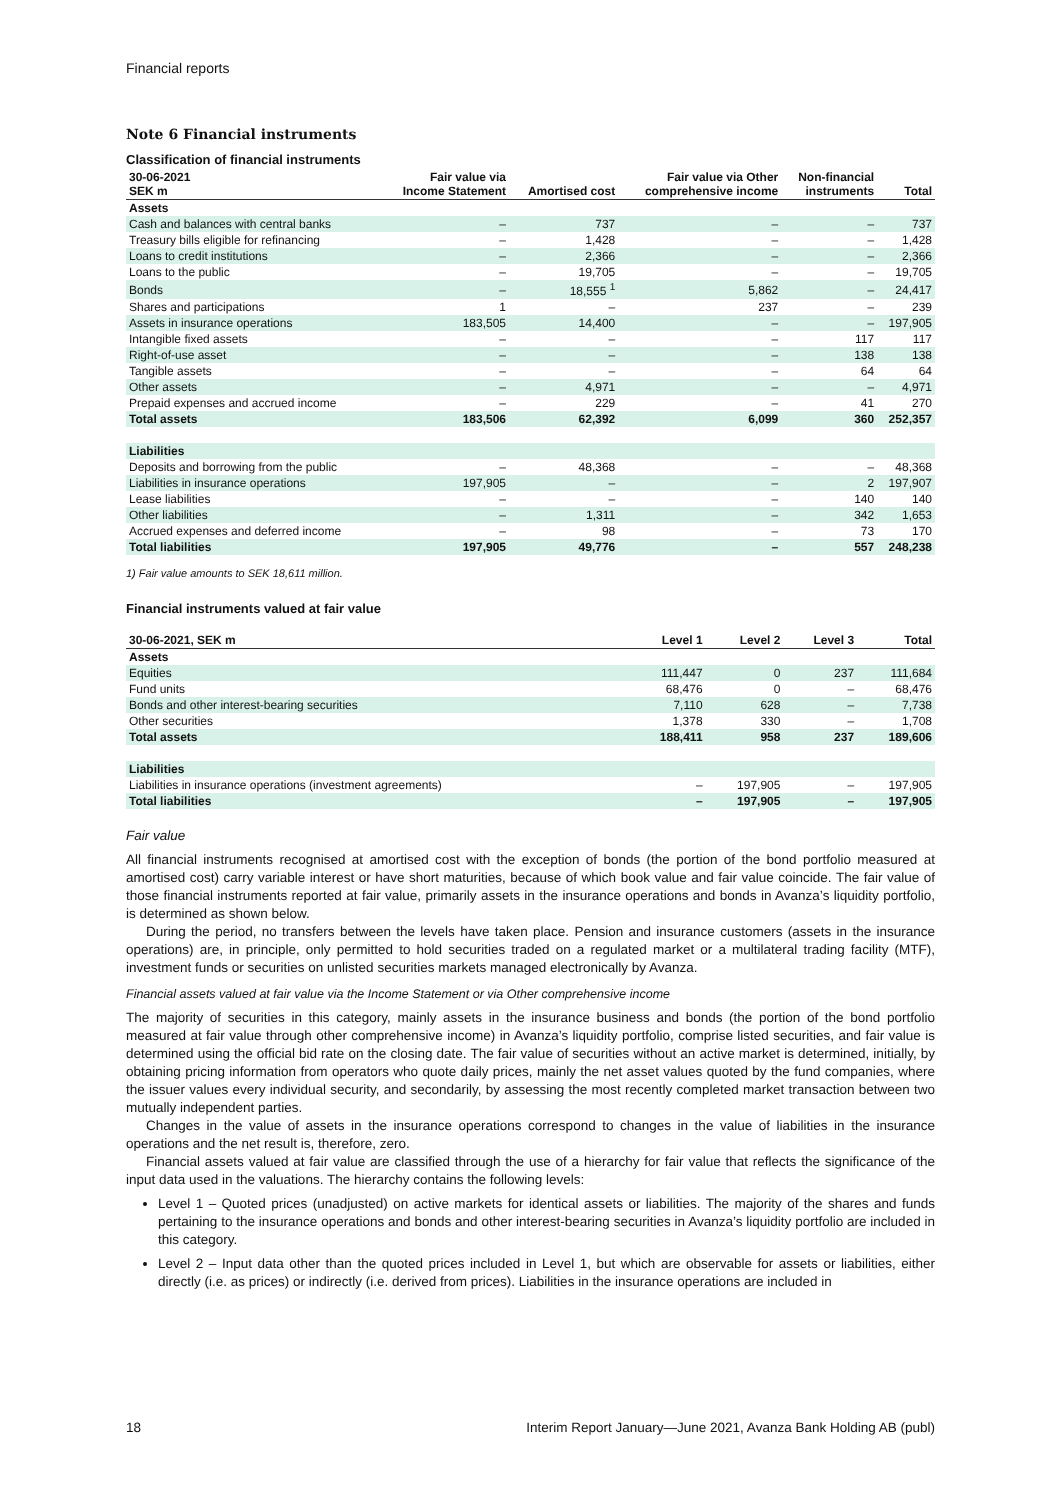Financial reports
Note 6 Financial instruments
Classification of financial instruments
| 30-06-2021 SEK m | Fair value via Income Statement | Amortised cost | Fair value via Other comprehensive income | Non-financial instruments | Total |
| --- | --- | --- | --- | --- | --- |
| Assets | | | | | |
| Cash and balances with central banks | – | 737 | – | – | 737 |
| Treasury bills eligible for refinancing | – | 1,428 | – | – | 1,428 |
| Loans to credit institutions | – | 2,366 | – | – | 2,366 |
| Loans to the public | – | 19,705 | – | – | 19,705 |
| Bonds | – | 18,555 <sup>1</sup> | 5,862 | – | 24,417 |
| Shares and participations | 1 | – | 237 | – | 239 |
| Assets in insurance operations | 183,505 | 14,400 | – | – | 197,905 |
| Intangible fixed assets | – | – | – | 117 | 117 |
| Right-of-use asset | – | – | – | 138 | 138 |
| Tangible assets | – | – | – | 64 | 64 |
| Other assets | – | 4,971 | – | – | 4,971 |
| Prepaid expenses and accrued income | – | 229 | – | 41 | 270 |
| Total assets | 183,506 | 62,392 | 6,099 | 360 | 252,357 |
| Liabilities | | | | | |
| Deposits and borrowing from the public | – | 48,368 | – | – | 48,368 |
| Liabilities in insurance operations | 197,905 | – | – | 2 | 197,907 |
| Lease liabilities | – | – | – | 140 | 140 |
| Other liabilities | – | 1,311 | – | 342 | 1,653 |
| Accrued expenses and deferred income | – | 98 | – | 73 | 170 |
| Total liabilities | 197,905 | 49,776 | – | 557 | 248,238 |
1) Fair value amounts to SEK 18,611 million.
Financial instruments valued at fair value
| 30-06-2021, SEK m | Level 1 | Level 2 | Level 3 | Total |
| --- | --- | --- | --- | --- |
| Assets | | | | |
| Equities | 111,447 | 0 | 237 | 111,684 |
| Fund units | 68,476 | 0 | – | 68,476 |
| Bonds and other interest-bearing securities | 7,110 | 628 | – | 7,738 |
| Other securities | 1,378 | 330 | – | 1,708 |
| Total assets | 188,411 | 958 | 237 | 189,606 |
| Liabilities | | | | |
| Liabilities in insurance operations (investment agreements) | – | 197,905 | – | 197,905 |
| Total liabilities | – | 197,905 | – | 197,905 |
Fair value
All financial instruments recognised at amortised cost with the exception of bonds (the portion of the bond portfolio measured at amortised cost) carry variable interest or have short maturities, because of which book value and fair value coincide. The fair value of those financial instruments reported at fair value, primarily assets in the insurance operations and bonds in Avanza’s liquidity portfolio, is determined as shown below.
During the period, no transfers between the levels have taken place. Pension and insurance customers (assets in the insurance operations) are, in principle, only permitted to hold securities traded on a regulated market or a multilateral trading facility (MTF), investment funds or securities on unlisted securities markets managed electronically by Avanza.
Financial assets valued at fair value via the Income Statement or via Other comprehensive income
The majority of securities in this category, mainly assets in the insurance business and bonds (the portion of the bond portfolio measured at fair value through other comprehensive income) in Avanza’s liquidity portfolio, comprise listed securities, and fair value is determined using the official bid rate on the closing date. The fair value of securities without an active market is determined, initially, by obtaining pricing information from operators who quote daily prices, mainly the net asset values quoted by the fund companies, where the issuer values every individual security, and secondarily, by assessing the most recently completed market transaction between two mutually independent parties.
Changes in the value of assets in the insurance operations correspond to changes in the value of liabilities in the insurance operations and the net result is, therefore, zero.
Financial assets valued at fair value are classified through the use of a hierarchy for fair value that reflects the significance of the input data used in the valuations. The hierarchy contains the following levels:
Level 1 – Quoted prices (unadjusted) on active markets for identical assets or liabilities. The majority of the shares and funds pertaining to the insurance operations and bonds and other interest-bearing securities in Avanza’s liquidity portfolio are included in this category.
Level 2 – Input data other than the quoted prices included in Level 1, but which are observable for assets or liabilities, either directly (i.e. as prices) or indirectly (i.e. derived from prices). Liabilities in the insurance operations are included in
18 Interim Report January—June 2021, Avanza Bank Holding AB (publ)